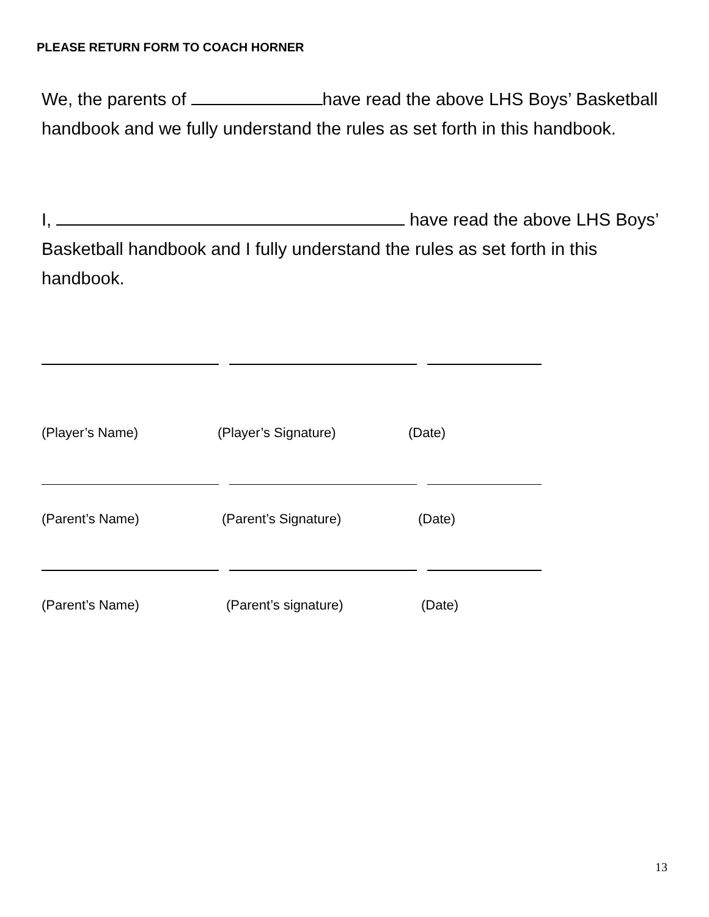PLEASE RETURN FORM TO COACH HORNER
We, the parents of have read the above LHS Boys’ Basketball handbook and we fully understand the rules as set forth in this handbook.
I, have read the above LHS Boys’ Basketball handbook and I fully understand the rules as set forth in this handbook.
(Player’s Name) (Player’s Signature) (Date)
(Parent’s Name) (Parent’s Signature) (Date)
(Parent’s Name) (Parent’s signature) (Date)
13